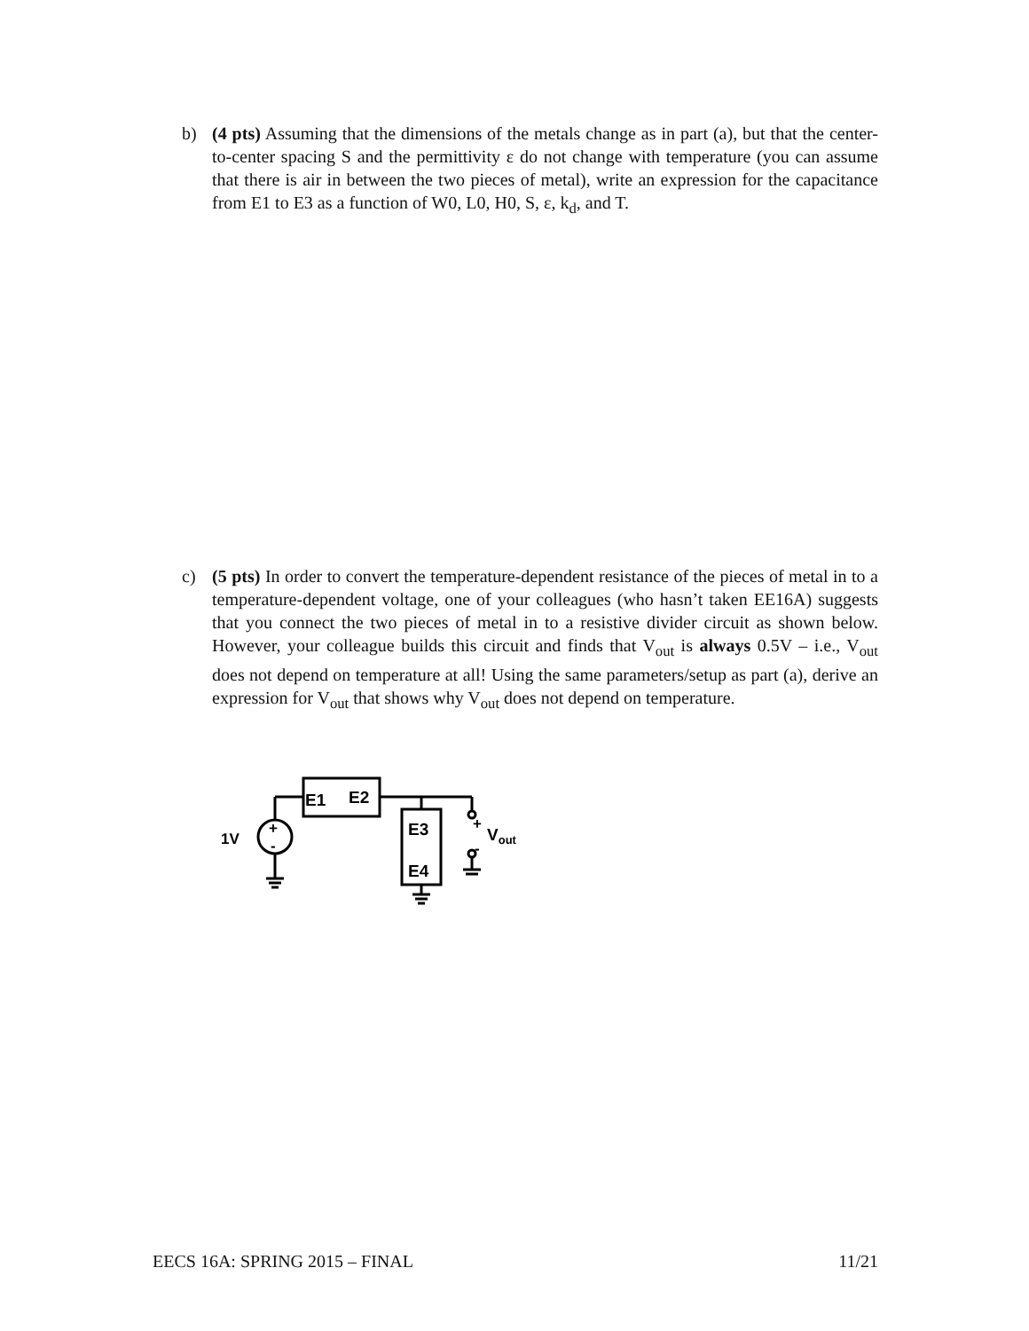b) (4 pts) Assuming that the dimensions of the metals change as in part (a), but that the center-to-center spacing S and the permittivity ε do not change with temperature (you can assume that there is air in between the two pieces of metal), write an expression for the capacitance from E1 to E3 as a function of W0, L0, H0, S, ε, k<sub>d</sub>, and T.
c) (5 pts) In order to convert the temperature-dependent resistance of the pieces of metal in to a temperature-dependent voltage, one of your colleagues (who hasn’t taken EE16A) suggests that you connect the two pieces of metal in to a resistive divider circuit as shown below. However, your colleague builds this circuit and finds that V<sub>out</sub> is always 0.5V – i.e., V<sub>out</sub> does not depend on temperature at all! Using the same parameters/setup as part (a), derive an expression for V<sub>out</sub> that shows why V<sub>out</sub> does not depend on temperature.
E1
E2
E3
E4
1V
+
-
+
-
Vout
EECS 16A: SPRING 2015 – FINAL 11/21